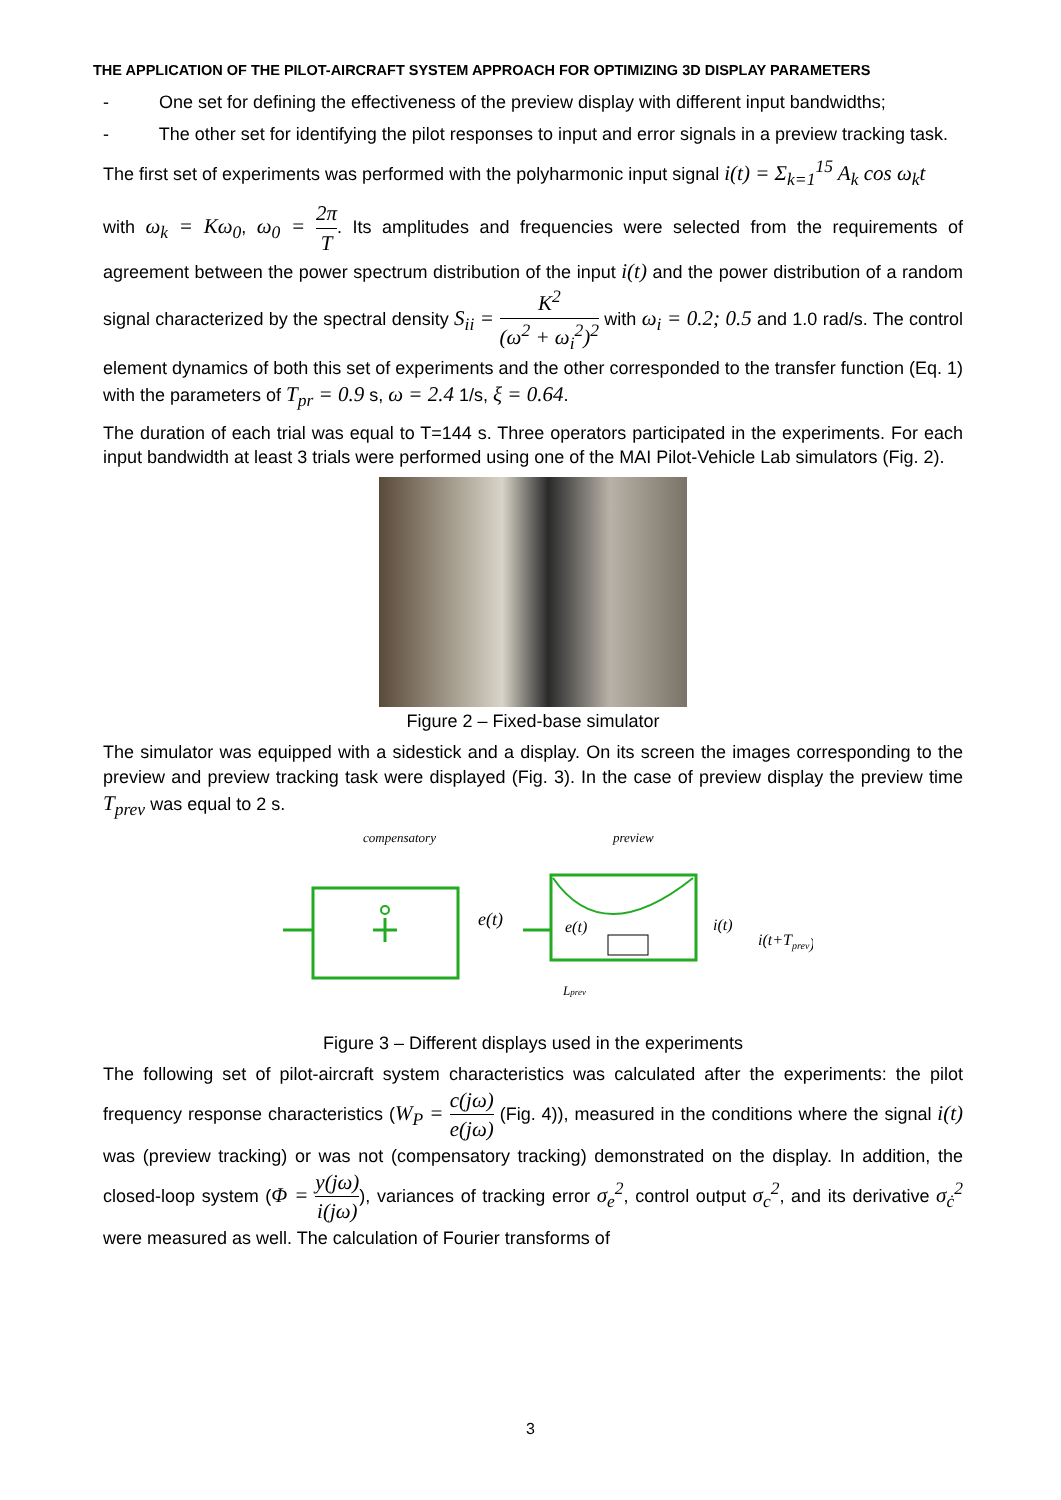THE APPLICATION OF THE PILOT-AIRCRAFT SYSTEM APPROACH FOR OPTIMIZING 3D DISPLAY PARAMETERS
- One set for defining the effectiveness of the preview display with different input bandwidths;
- The other set for identifying the pilot responses to input and error signals in a preview tracking task.
The first set of experiments was performed with the polyharmonic input signal i(t) = Σ<sub>k=1</sub><sup>15</sup> A<sub>k</sub> cos ω<sub>k</sub>t
with ω<sub>k</sub> = Kω<sub>0</sub>, ω<sub>0</sub> = 2π T. Its amplitudes and frequencies were selected from the requirements of agreement between the power spectrum distribution of the input i(t) and the power distribution of a random signal characterized by the spectral density S<sub>ii</sub> = K<sup>2</sup> (ω<sup>2</sup> + ω<sub>i</sub><sup>2</sup>)<sup>2</sup> with ω<sub>i</sub> = 0.2; 0.5 and 1.0 rad/s. The control element dynamics of both this set of experiments and the other corresponded to the transfer function (Eq. 1) with the parameters of T<sub>pr</sub> = 0.9 s, ω = 2.4 1/s, ξ = 0.64.
The duration of each trial was equal to T=144 s. Three operators participated in the experiments. For each input bandwidth at least 3 trials were performed using one of the MAI Pilot-Vehicle Lab simulators (Fig. 2).
Figure 2 – Fixed-base simulator
The simulator was equipped with a sidestick and a display. On its screen the images corresponding to the preview and preview tracking task were displayed (Fig. 3). In the case of preview display the preview time T<sub>prev</sub> was equal to 2 s.
compensatory
preview
e(t)
e(t)
i(t)
i(t+Tprev)
Lprev
Figure 3 – Different displays used in the experiments
The following set of pilot-aircraft system characteristics was calculated after the experiments: the pilot frequency response characteristics (W<sub>P</sub> = c(jω) e(jω) (Fig. 4)), measured in the conditions where the signal i(t) was (preview tracking) or was not (compensatory tracking) demonstrated on the display. In addition, the closed-loop system (Φ = y(jω) i(jω)), variances of tracking error σ<sub>e</sub><sup>2</sup>, control output σ<sub>c</sub><sup>2</sup>, and its derivative σ<sub>ċ</sub><sup>2</sup> were measured as well. The calculation of Fourier transforms of
3